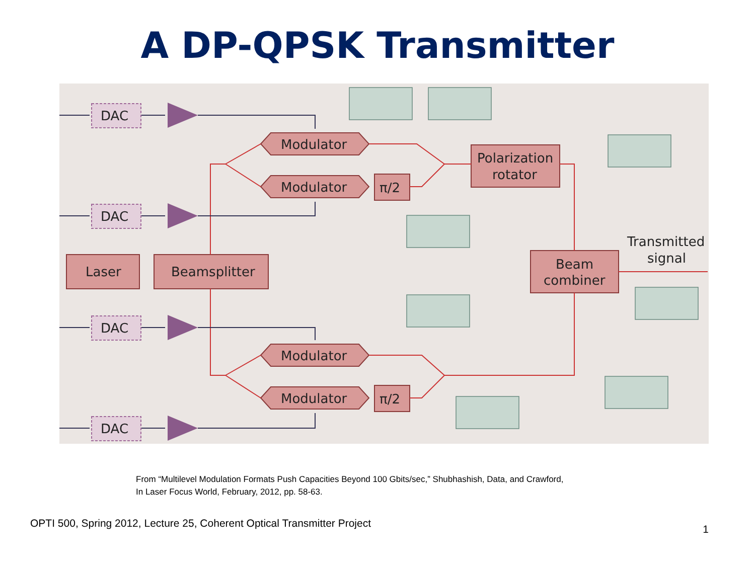A DP-QPSK Transmitter
DAC
DAC
DAC
DAC
Laser
Beamsplitter
Modulator
Modulator
Modulator
Modulator
π/2
π/2
Polarization
rotator
Beam
combiner
Transmitted
signal
From “Multilevel Modulation Formats Push Capacities Beyond 100 Gbits/sec,” Shubhashish, Data, and Crawford,
In Laser Focus World, February, 2012, pp. 58-63.
OPTI 500, Spring 2012, Lecture 25, Coherent Optical Transmitter Project 1